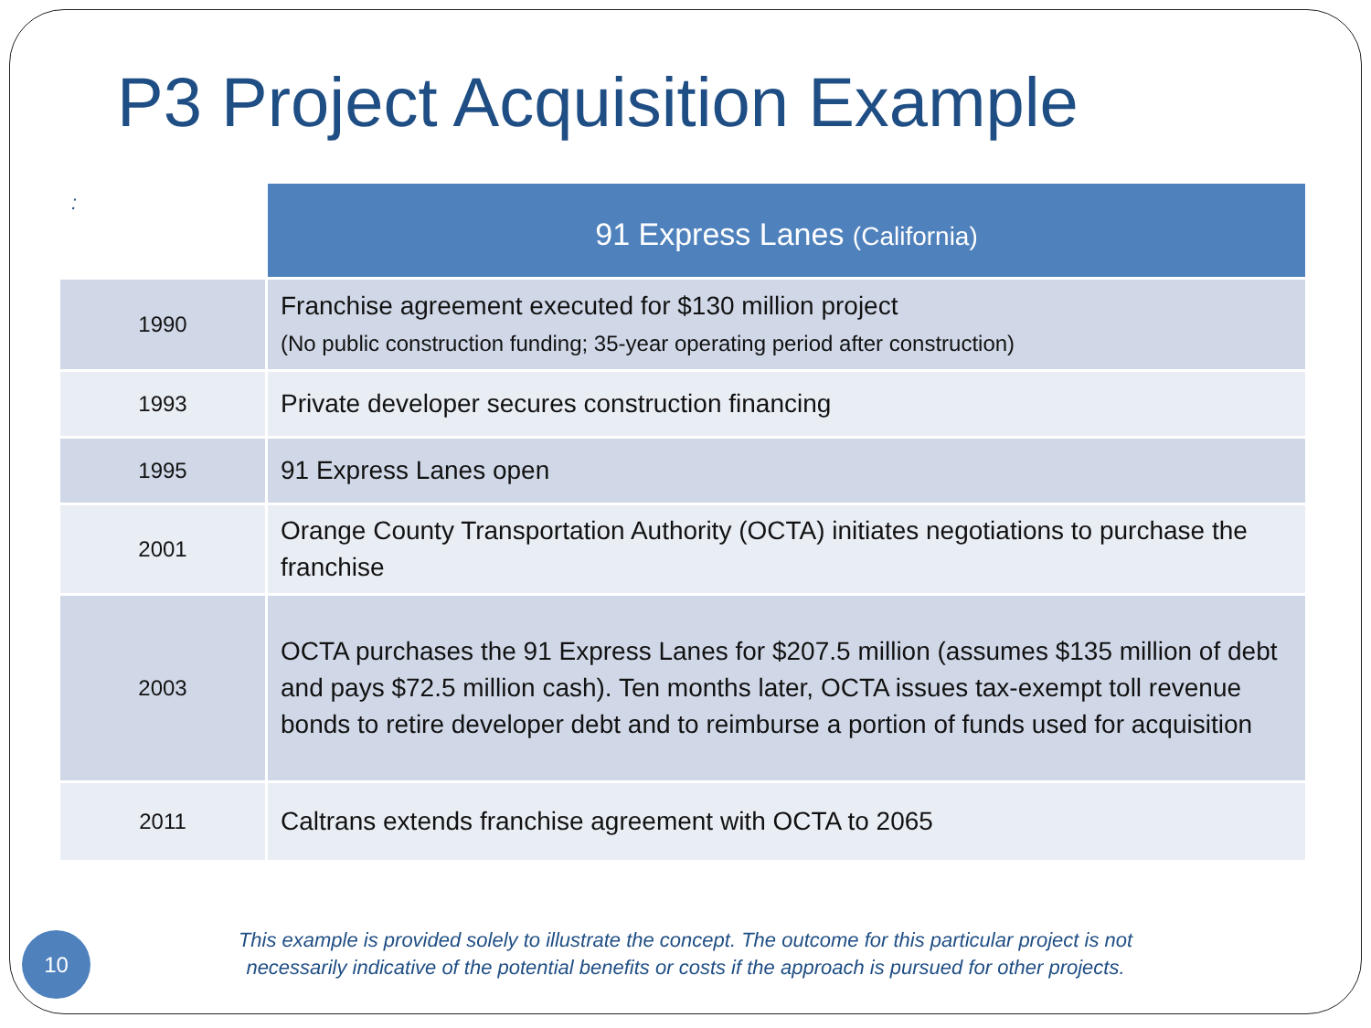P3 Project Acquisition Example
| : | 91 Express Lanes (California) |
| --- | --- |
| 1990 | Franchise agreement executed for $130 million project (No public construction funding; 35-year operating period after construction) |
| 1993 | Private developer secures construction financing |
| 1995 | 91 Express Lanes open |
| 2001 | Orange County Transportation Authority (OCTA) initiates negotiations to purchase the franchise |
| 2003 | OCTA purchases the 91 Express Lanes for $207.5 million (assumes $135 million of debt and pays $72.5 million cash). Ten months later, OCTA issues tax-exempt toll revenue bonds to retire developer debt and to reimburse a portion of funds used for acquisition |
| 2011 | Caltrans extends franchise agreement with OCTA to 2065 |
This example is provided solely to illustrate the concept. The outcome for this particular project is not
necessarily indicative of the potential benefits or costs if the approach is pursued for other projects.
10